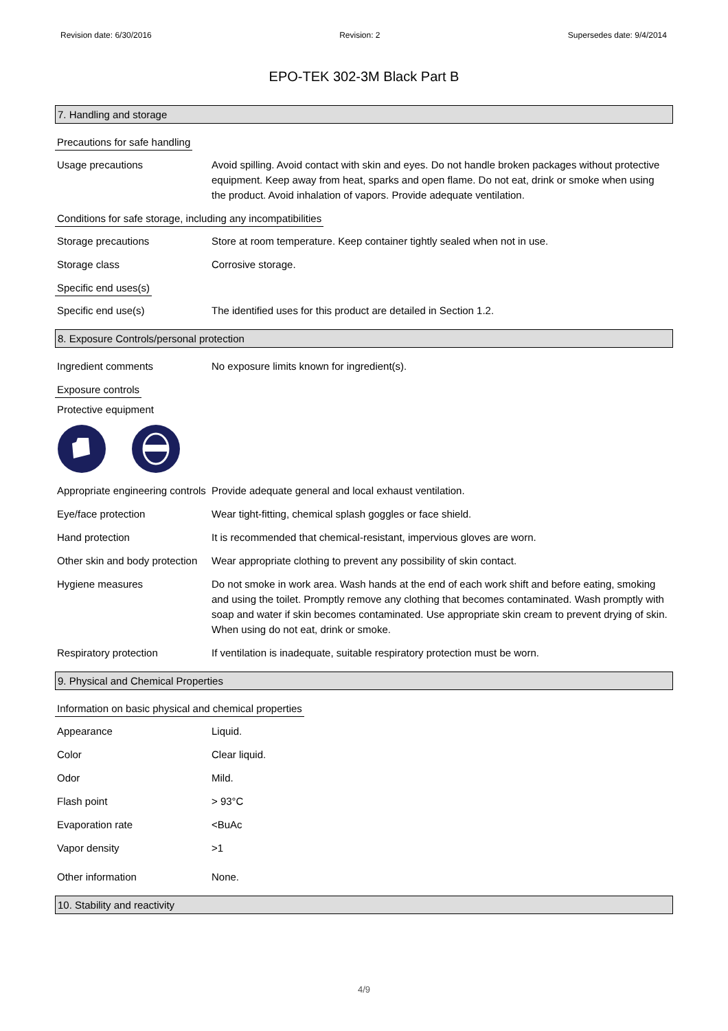Revision date: 6/30/2016 Revision: 2 Supersedes date: 9/4/2014
EPO-TEK 302-3M Black Part B
7. Handling and storage
Precautions for safe handling
Usage precautions Avoid spilling. Avoid contact with skin and eyes. Do not handle broken packages without protective equipment. Keep away from heat, sparks and open flame. Do not eat, drink or smoke when using the product. Avoid inhalation of vapors. Provide adequate ventilation.
Conditions for safe storage, including any incompatibilities
Storage precautions Store at room temperature. Keep container tightly sealed when not in use.
Storage class Corrosive storage.
Specific end uses(s)
Specific end use(s) The identified uses for this product are detailed in Section 1.2.
8. Exposure Controls/personal protection
Ingredient comments No exposure limits known for ingredient(s).
Exposure controls
Protective equipment
Appropriate engineering controls
Provide adequate general and local exhaust ventilation.
Eye/face protection Wear tight-fitting, chemical splash goggles or face shield.
Hand protection It is recommended that chemical-resistant, impervious gloves are worn.
Other skin and body protection
Wear appropriate clothing to prevent any possibility of skin contact.
Hygiene measures Do not smoke in work area. Wash hands at the end of each work shift and before eating, smoking and using the toilet. Promptly remove any clothing that becomes contaminated. Wash promptly with soap and water if skin becomes contaminated. Use appropriate skin cream to prevent drying of skin. When using do not eat, drink or smoke.
Respiratory protection If ventilation is inadequate, suitable respiratory protection must be worn.
9. Physical and Chemical Properties
Information on basic physical and chemical properties
Appearance Liquid.
Color Clear liquid.
Odor Mild.
Flash point > 93°C
Evaporation rate <BuAc
Vapor density >1
Other information None.
10. Stability and reactivity
4/9